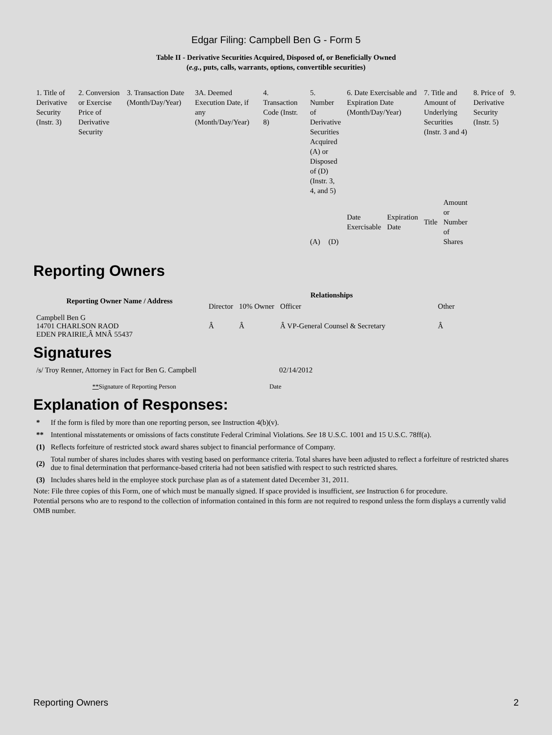Edgar Filing: Campbell Ben G - Form 5
Table II - Derivative Securities Acquired, Disposed of, or Beneficially Owned
(e.g., puts, calls, warrants, options, convertible securities)
| 1. Title of Derivative Security (Instr. 3) | 2. Conversion or Exercise Price of Derivative Security | 3. Transaction Date (Month/Day/Year) | 3A. Deemed Execution Date, if any (Month/Day/Year) | 4. Transaction Code (Instr. 8) | 5. Number of Derivative Securities Acquired (A) or Disposed of (D) (Instr. 3, 4, and 5) | | 6. Date Exercisable and Expiration Date (Month/Day/Year) | | 7. Title and Amount of Underlying Securities (Instr. 3 and 4) | | 8. Price of Derivative Security (Instr. 5) | 9. |
| | | | | | (A) | (D) | Date Exercisable | Expiration Date | Title | Amount or Number of Shares | | |
Reporting Owners
| Reporting Owner Name / Address | Relationships | | | |
| --- | --- | --- | --- | --- |
| | Director | 10% Owner | Officer | Other |
| Campbell Ben G 14701 CHARLSON RAOD EDEN PRAIRIE,Â MNÂ 55437 | Â | Â | Â VP-General Counsel & Secretary | Â |
Signatures
| /s/ Troy Renner, Attorney in Fact for Ben G. Campbell | 02/14/2012 |
| ** Signature of Reporting Person | Date |
Explanation of Responses:
| * | If the form is filed by more than one reporting person, see Instruction 4(b)(v). |
| ** | Intentional misstatements or omissions of facts constitute Federal Criminal Violations. See 18 U.S.C. 1001 and 15 U.S.C. 78ff(a). |
| (1) | Reflects forfeiture of restricted stock award shares subject to financial performance of Company. |
| (2) | Total number of shares includes shares with vesting based on performance criteria. Total shares have been adjusted to reflect a forfeiture of restricted shares due to final determination that performance-based criteria had not been satisfied with respect to such restricted shares. |
| (3) | Includes shares held in the employee stock purchase plan as of a statement dated December 31, 2011. |
Note: File three copies of this Form, one of which must be manually signed. If space provided is insufficient, see Instruction 6 for procedure.
Potential persons who are to respond to the collection of information contained in this form are not required to respond unless the form displays a currently valid OMB number.
Reporting Owners 2